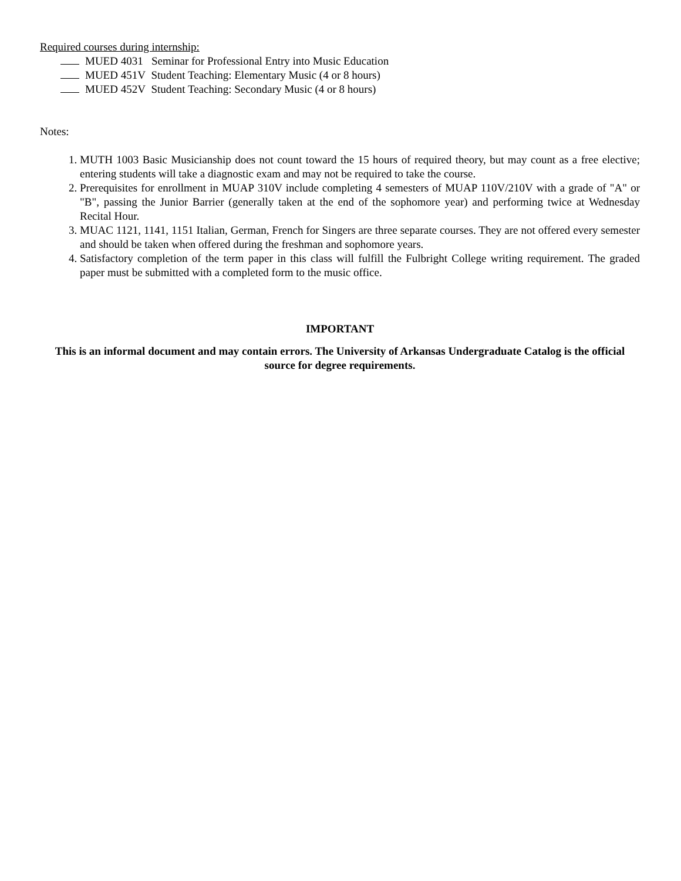Required courses during internship:
MUED 4031 Seminar for Professional Entry into Music Education
MUED 451V Student Teaching: Elementary Music (4 or 8 hours)
MUED 452V Student Teaching: Secondary Music (4 or 8 hours)
Notes:
1. MUTH 1003 Basic Musicianship does not count toward the 15 hours of required theory, but may count as a free elective; entering students will take a diagnostic exam and may not be required to take the course.
2. Prerequisites for enrollment in MUAP 310V include completing 4 semesters of MUAP 110V/210V with a grade of "A" or "B", passing the Junior Barrier (generally taken at the end of the sophomore year) and performing twice at Wednesday Recital Hour.
3. MUAC 1121, 1141, 1151 Italian, German, French for Singers are three separate courses. They are not offered every semester and should be taken when offered during the freshman and sophomore years.
4. Satisfactory completion of the term paper in this class will fulfill the Fulbright College writing requirement. The graded paper must be submitted with a completed form to the music office.
IMPORTANT
This is an informal document and may contain errors. The University of Arkansas Undergraduate Catalog is the official source for degree requirements.